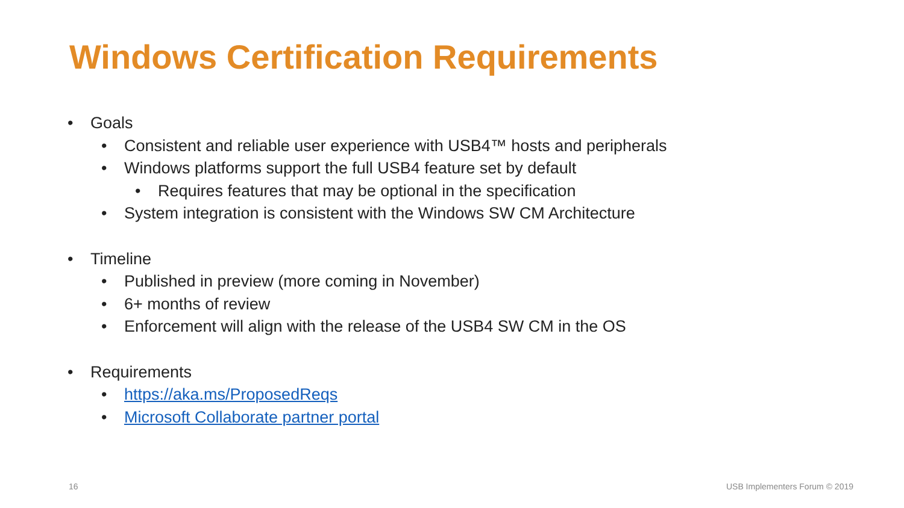Windows Certification Requirements
• Goals
• Consistent and reliable user experience with USB4™ hosts and peripherals
• Windows platforms support the full USB4 feature set by default
• Requires features that may be optional in the specification
• System integration is consistent with the Windows SW CM Architecture
• Timeline
• Published in preview (more coming in November)
• 6+ months of review
• Enforcement will align with the release of the USB4 SW CM in the OS
• Requirements
• https://aka.ms/ProposedReqs
• Microsoft Collaborate partner portal
16 USB Implementers Forum © 2019